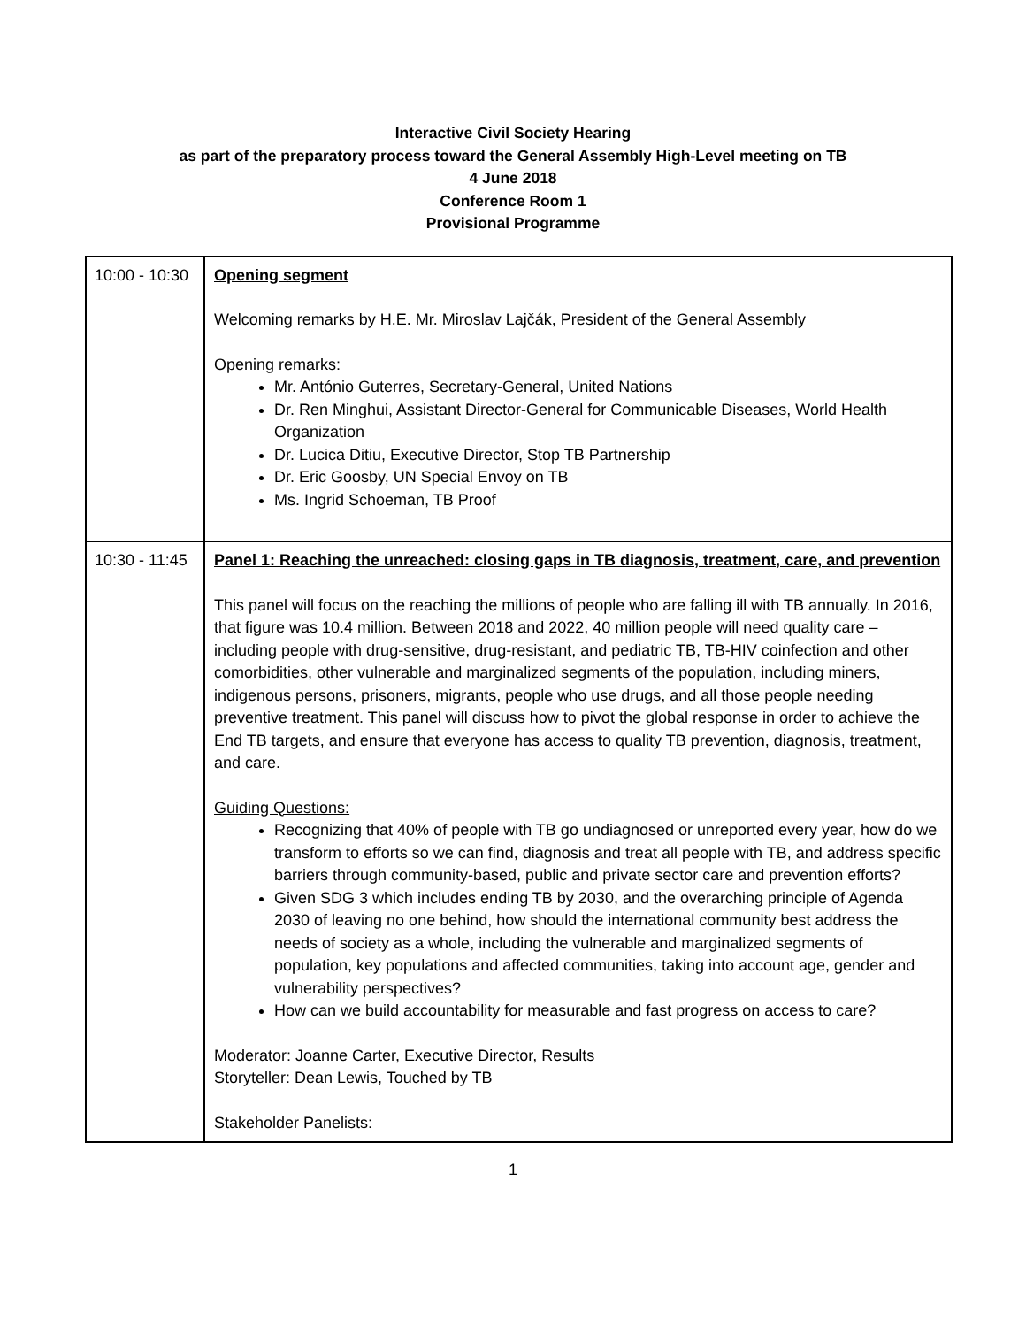Interactive Civil Society Hearing
as part of the preparatory process toward the General Assembly High-Level meeting on TB
4 June 2018
Conference Room 1
Provisional Programme
| 10:00 - 10:30 | Opening segment Welcoming remarks by H.E. Mr. Miroslav Lajčák, President of the General Assembly Opening remarks: Mr. António Guterres, Secretary-General, United Nations Dr. Ren Minghui, Assistant Director-General for Communicable Diseases, World Health Organization Dr. Lucica Ditiu, Executive Director, Stop TB Partnership Dr. Eric Goosby, UN Special Envoy on TB Ms. Ingrid Schoeman, TB Proof |
| 10:30 - 11:45 | Panel 1: Reaching the unreached: closing gaps in TB diagnosis, treatment, care, and prevention This panel will focus on the reaching the millions of people who are falling ill with TB annually. In 2016, that figure was 10.4 million. Between 2018 and 2022, 40 million people will need quality care – including people with drug-sensitive, drug-resistant, and pediatric TB, TB-HIV coinfection and other comorbidities, other vulnerable and marginalized segments of the population, including miners, indigenous persons, prisoners, migrants, people who use drugs, and all those people needing preventive treatment. This panel will discuss how to pivot the global response in order to achieve the End TB targets, and ensure that everyone has access to quality TB prevention, diagnosis, treatment, and care. Guiding Questions: Recognizing that 40% of people with TB go undiagnosed or unreported every year, how do we transform to efforts so we can find, diagnosis and treat all people with TB, and address specific barriers through community-based, public and private sector care and prevention efforts? Given SDG 3 which includes ending TB by 2030, and the overarching principle of Agenda 2030 of leaving no one behind, how should the international community best address the needs of society as a whole, including the vulnerable and marginalized segments of population, key populations and affected communities, taking into account age, gender and vulnerability perspectives? How can we build accountability for measurable and fast progress on access to care? Moderator: Joanne Carter, Executive Director, Results Storyteller: Dean Lewis, Touched by TB Stakeholder Panelists: |
1